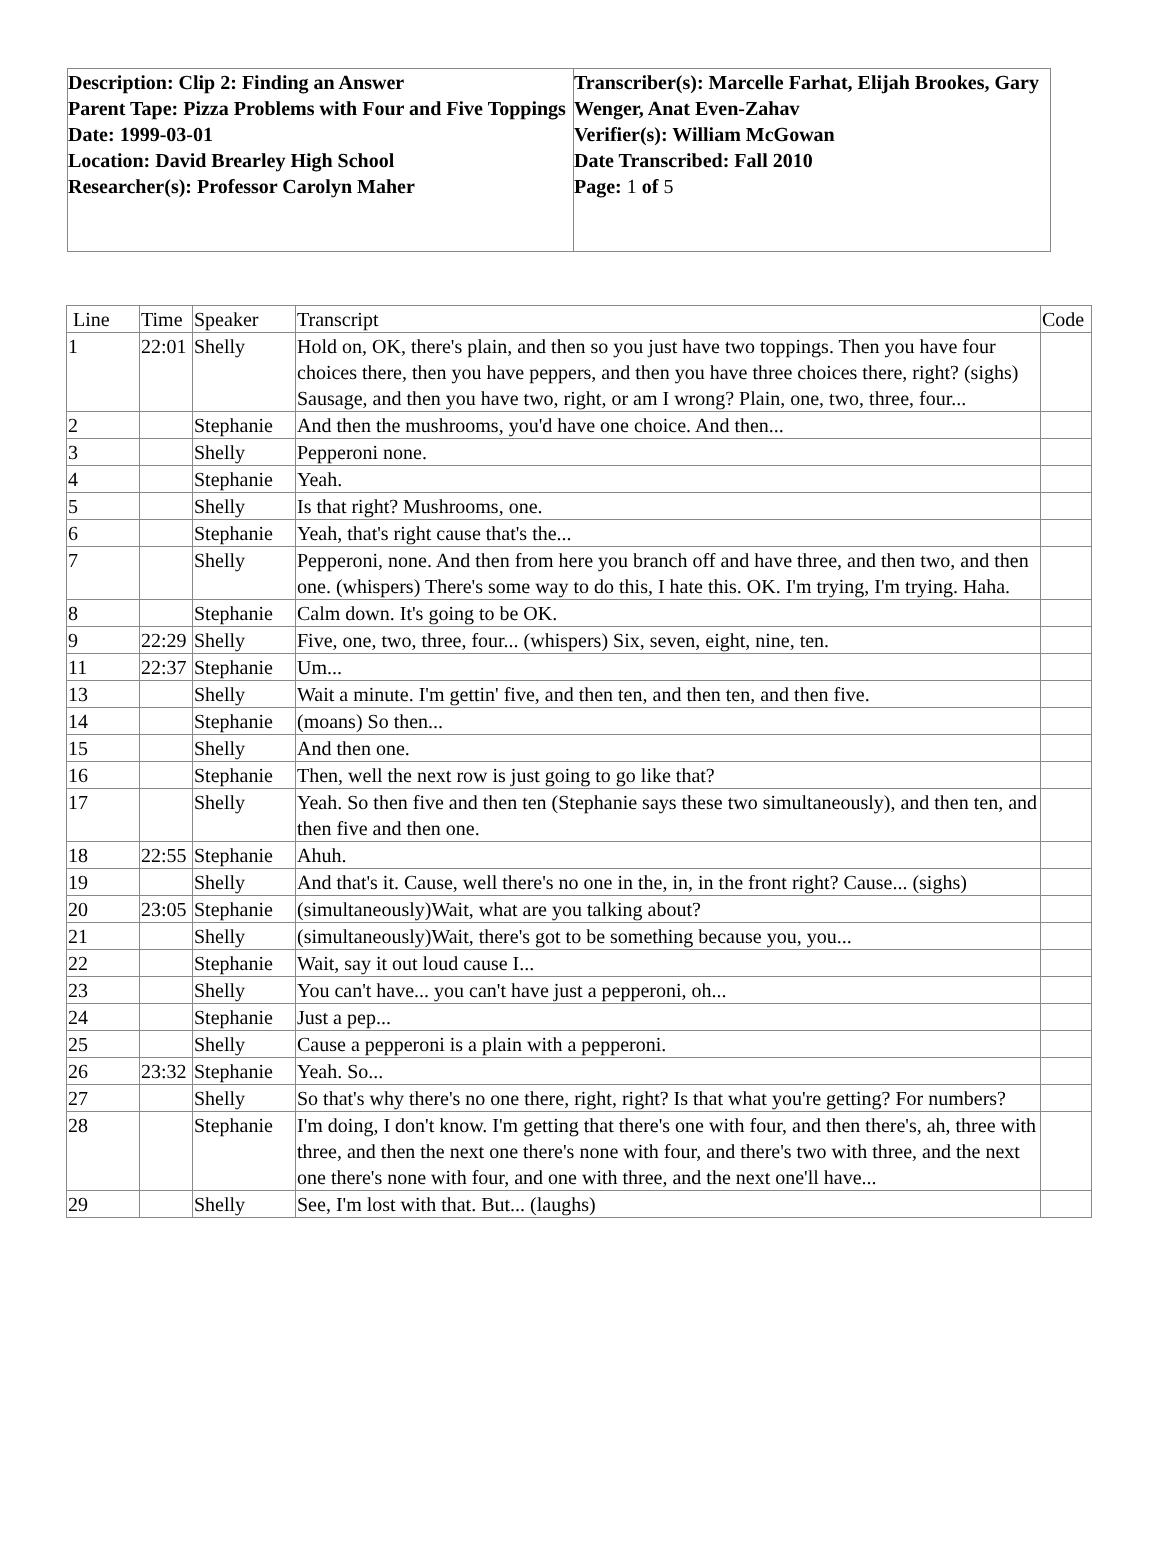| Description: Clip 2: Finding an Answer Parent Tape: Pizza Problems with Four and Five Toppings Date: 1999-03-01 Location: David Brearley High School Researcher(s): Professor Carolyn Maher | Transcriber(s): Marcelle Farhat, Elijah Brookes, Gary Wenger, Anat Even-Zahav Verifier(s): William McGowan Date Transcribed: Fall 2010 Page: 1 of 5 |
| Line | Time | Speaker | Transcript | Code |
| --- | --- | --- | --- | --- |
| 1 | 22:01 | Shelly | Hold on, OK, there's plain, and then so you just have two toppings. Then you have four choices there, then you have peppers, and then you have three choices there, right? (sighs) Sausage, and then you have two, right, or am I wrong? Plain, one, two, three, four... | |
| 2 | | Stephanie | And then the mushrooms, you'd have one choice. And then... | |
| 3 | | Shelly | Pepperoni none. | |
| 4 | | Stephanie | Yeah. | |
| 5 | | Shelly | Is that right? Mushrooms, one. | |
| 6 | | Stephanie | Yeah, that's right cause that's the... | |
| 7 | | Shelly | Pepperoni, none. And then from here you branch off and have three, and then two, and then one. (whispers) There's some way to do this, I hate this. OK. I'm trying, I'm trying. Haha. | |
| 8 | | Stephanie | Calm down. It's going to be OK. | |
| 9 | 22:29 | Shelly | Five, one, two, three, four... (whispers) Six, seven, eight, nine, ten. | |
| 11 | 22:37 | Stephanie | Um... | |
| 13 | | Shelly | Wait a minute. I'm gettin' five, and then ten, and then ten, and then five. | |
| 14 | | Stephanie | (moans) So then... | |
| 15 | | Shelly | And then one. | |
| 16 | | Stephanie | Then, well the next row is just going to go like that? | |
| 17 | | Shelly | Yeah. So then five and then ten (Stephanie says these two simultaneously), and then ten, and then five and then one. | |
| 18 | 22:55 | Stephanie | Ahuh. | |
| 19 | | Shelly | And that's it. Cause, well there's no one in the, in, in the front right? Cause... (sighs) | |
| 20 | 23:05 | Stephanie | (simultaneously)Wait, what are you talking about? | |
| 21 | | Shelly | (simultaneously)Wait, there's got to be something because you, you... | |
| 22 | | Stephanie | Wait, say it out loud cause I... | |
| 23 | | Shelly | You can't have... you can't have just a pepperoni, oh... | |
| 24 | | Stephanie | Just a pep... | |
| 25 | | Shelly | Cause a pepperoni is a plain with a pepperoni. | |
| 26 | 23:32 | Stephanie | Yeah. So... | |
| 27 | | Shelly | So that's why there's no one there, right, right? Is that what you're getting? For numbers? | |
| 28 | | Stephanie | I'm doing, I don't know. I'm getting that there's one with four, and then there's, ah, three with three, and then the next one there's none with four, and there's two with three, and the next one there's none with four, and one with three, and the next one'll have... | |
| 29 | | Shelly | See, I'm lost with that. But... (laughs) | |